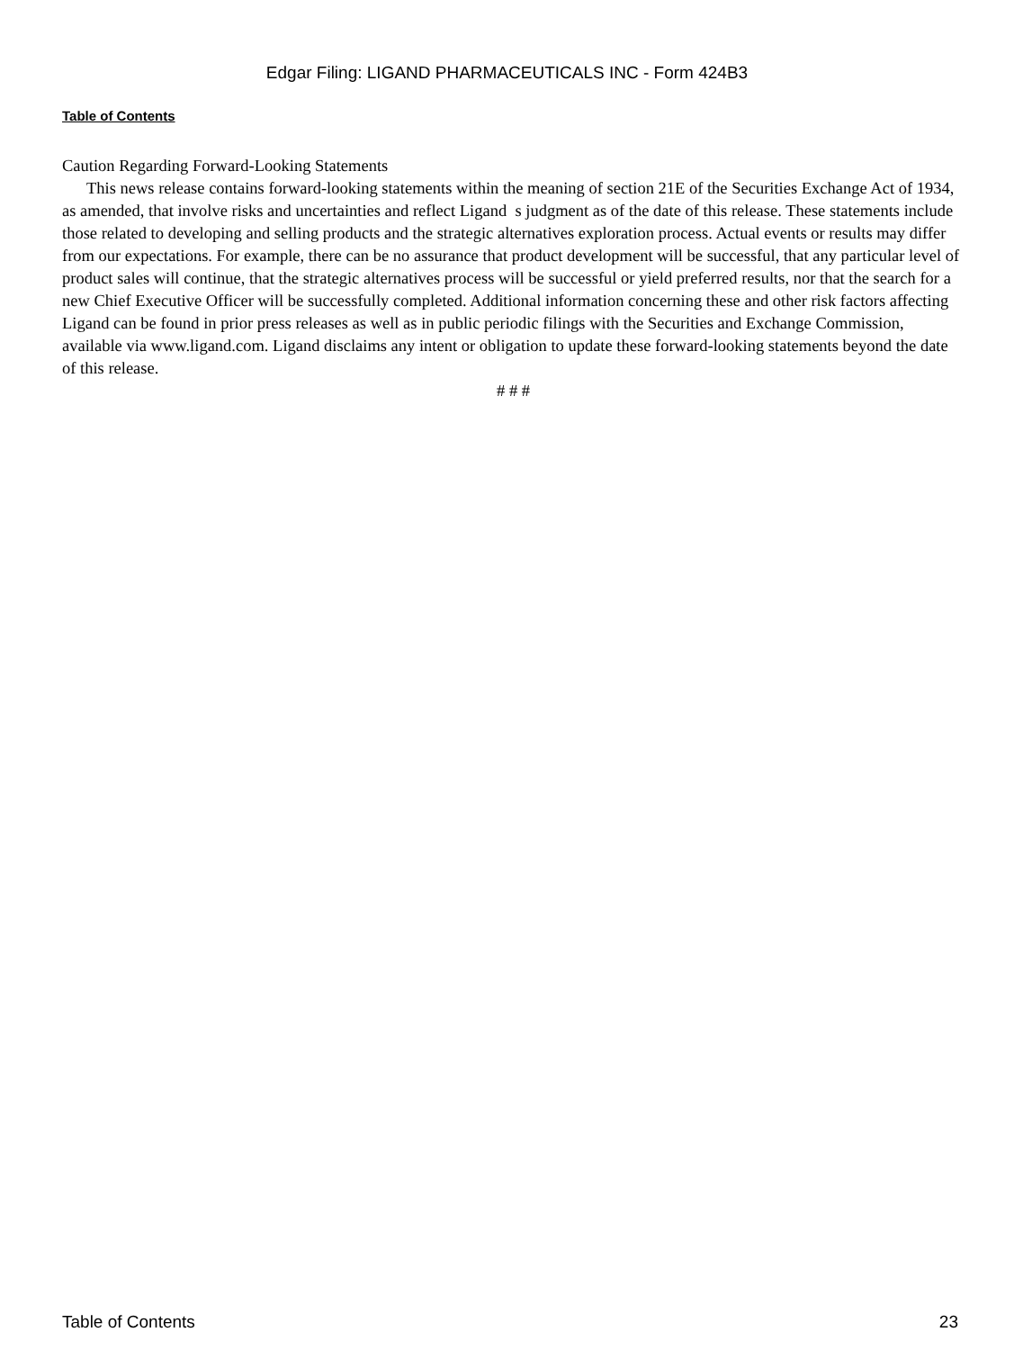Edgar Filing: LIGAND PHARMACEUTICALS INC - Form 424B3
Table of Contents
Caution Regarding Forward-Looking Statements
This news release contains forward-looking statements within the meaning of section 21E of the Securities Exchange Act of 1934, as amended, that involve risks and uncertainties and reflect Ligand s judgment as of the date of this release. These statements include those related to developing and selling products and the strategic alternatives exploration process. Actual events or results may differ from our expectations. For example, there can be no assurance that product development will be successful, that any particular level of product sales will continue, that the strategic alternatives process will be successful or yield preferred results, nor that the search for a new Chief Executive Officer will be successfully completed. Additional information concerning these and other risk factors affecting Ligand can be found in prior press releases as well as in public periodic filings with the Securities and Exchange Commission, available via www.ligand.com. Ligand disclaims any intent or obligation to update these forward-looking statements beyond the date of this release.
# # #
Table of Contents 23